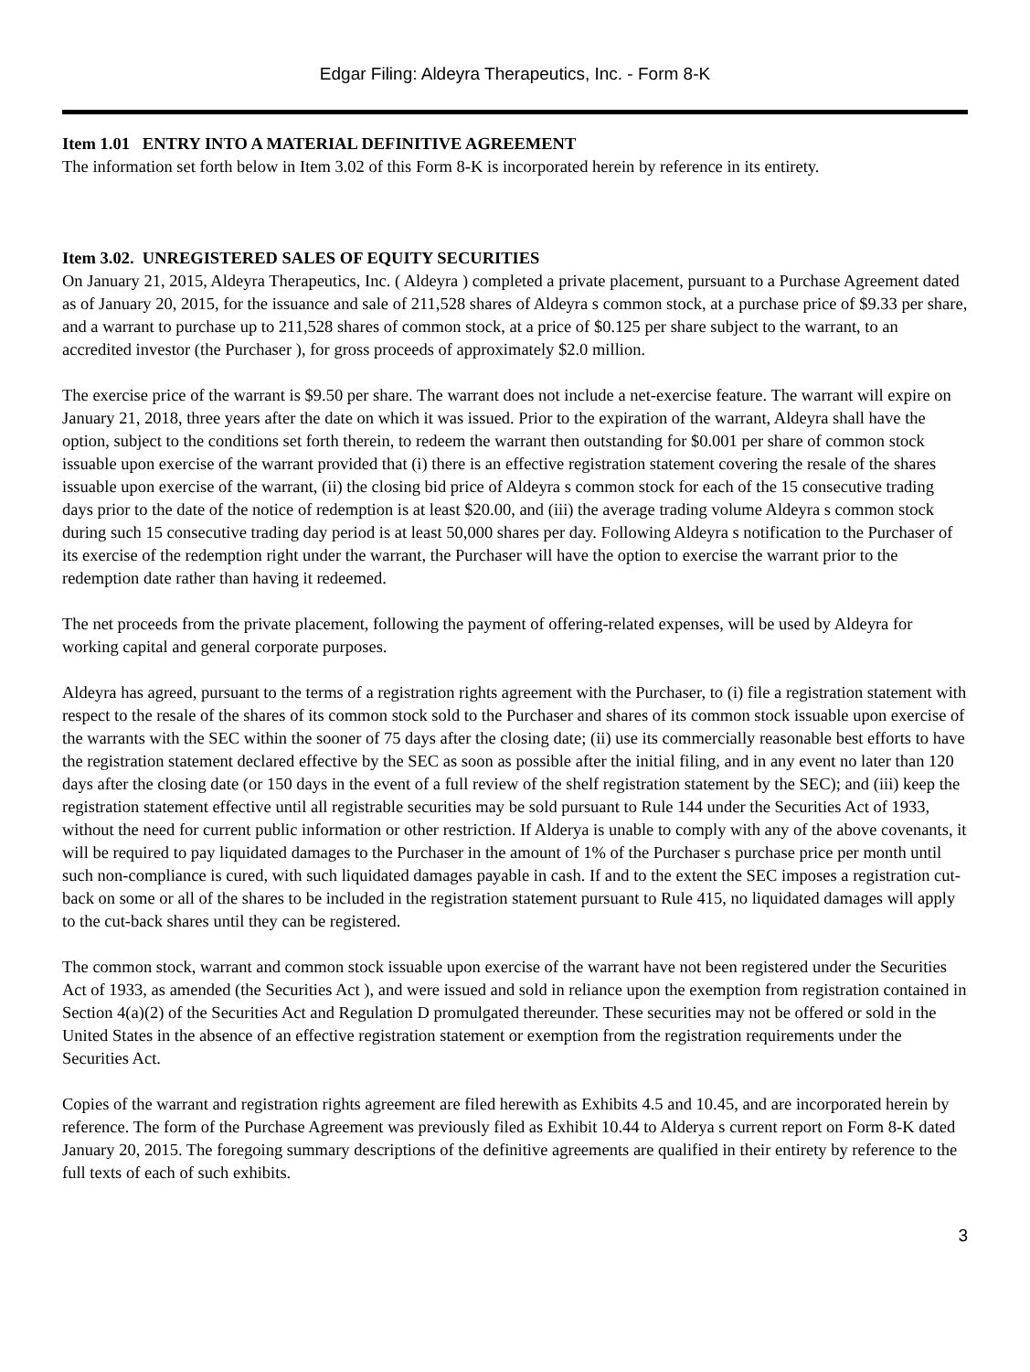Edgar Filing: Aldeyra Therapeutics, Inc. - Form 8-K
Item 1.01 ENTRY INTO A MATERIAL DEFINITIVE AGREEMENT
The information set forth below in Item 3.02 of this Form 8-K is incorporated herein by reference in its entirety.
Item 3.02. UNREGISTERED SALES OF EQUITY SECURITIES
On January 21, 2015, Aldeyra Therapeutics, Inc. ( Aldeyra ) completed a private placement, pursuant to a Purchase Agreement dated as of January 20, 2015, for the issuance and sale of 211,528 shares of Aldeyra s common stock, at a purchase price of $9.33 per share, and a warrant to purchase up to 211,528 shares of common stock, at a price of $0.125 per share subject to the warrant, to an accredited investor (the Purchaser ), for gross proceeds of approximately $2.0 million.
The exercise price of the warrant is $9.50 per share. The warrant does not include a net-exercise feature. The warrant will expire on January 21, 2018, three years after the date on which it was issued. Prior to the expiration of the warrant, Aldeyra shall have the option, subject to the conditions set forth therein, to redeem the warrant then outstanding for $0.001 per share of common stock issuable upon exercise of the warrant provided that (i) there is an effective registration statement covering the resale of the shares issuable upon exercise of the warrant, (ii) the closing bid price of Aldeyra s common stock for each of the 15 consecutive trading days prior to the date of the notice of redemption is at least $20.00, and (iii) the average trading volume Aldeyra s common stock during such 15 consecutive trading day period is at least 50,000 shares per day. Following Aldeyra s notification to the Purchaser of its exercise of the redemption right under the warrant, the Purchaser will have the option to exercise the warrant prior to the redemption date rather than having it redeemed.
The net proceeds from the private placement, following the payment of offering-related expenses, will be used by Aldeyra for working capital and general corporate purposes.
Aldeyra has agreed, pursuant to the terms of a registration rights agreement with the Purchaser, to (i) file a registration statement with respect to the resale of the shares of its common stock sold to the Purchaser and shares of its common stock issuable upon exercise of the warrants with the SEC within the sooner of 75 days after the closing date; (ii) use its commercially reasonable best efforts to have the registration statement declared effective by the SEC as soon as possible after the initial filing, and in any event no later than 120 days after the closing date (or 150 days in the event of a full review of the shelf registration statement by the SEC); and (iii) keep the registration statement effective until all registrable securities may be sold pursuant to Rule 144 under the Securities Act of 1933, without the need for current public information or other restriction. If Alderya is unable to comply with any of the above covenants, it will be required to pay liquidated damages to the Purchaser in the amount of 1% of the Purchaser s purchase price per month until such non-compliance is cured, with such liquidated damages payable in cash. If and to the extent the SEC imposes a registration cut-back on some or all of the shares to be included in the registration statement pursuant to Rule 415, no liquidated damages will apply to the cut-back shares until they can be registered.
The common stock, warrant and common stock issuable upon exercise of the warrant have not been registered under the Securities Act of 1933, as amended (the Securities Act ), and were issued and sold in reliance upon the exemption from registration contained in Section 4(a)(2) of the Securities Act and Regulation D promulgated thereunder. These securities may not be offered or sold in the United States in the absence of an effective registration statement or exemption from the registration requirements under the Securities Act.
Copies of the warrant and registration rights agreement are filed herewith as Exhibits 4.5 and 10.45, and are incorporated herein by reference. The form of the Purchase Agreement was previously filed as Exhibit 10.44 to Alderya s current report on Form 8-K dated January 20, 2015. The foregoing summary descriptions of the definitive agreements are qualified in their entirety by reference to the full texts of each of such exhibits.
3